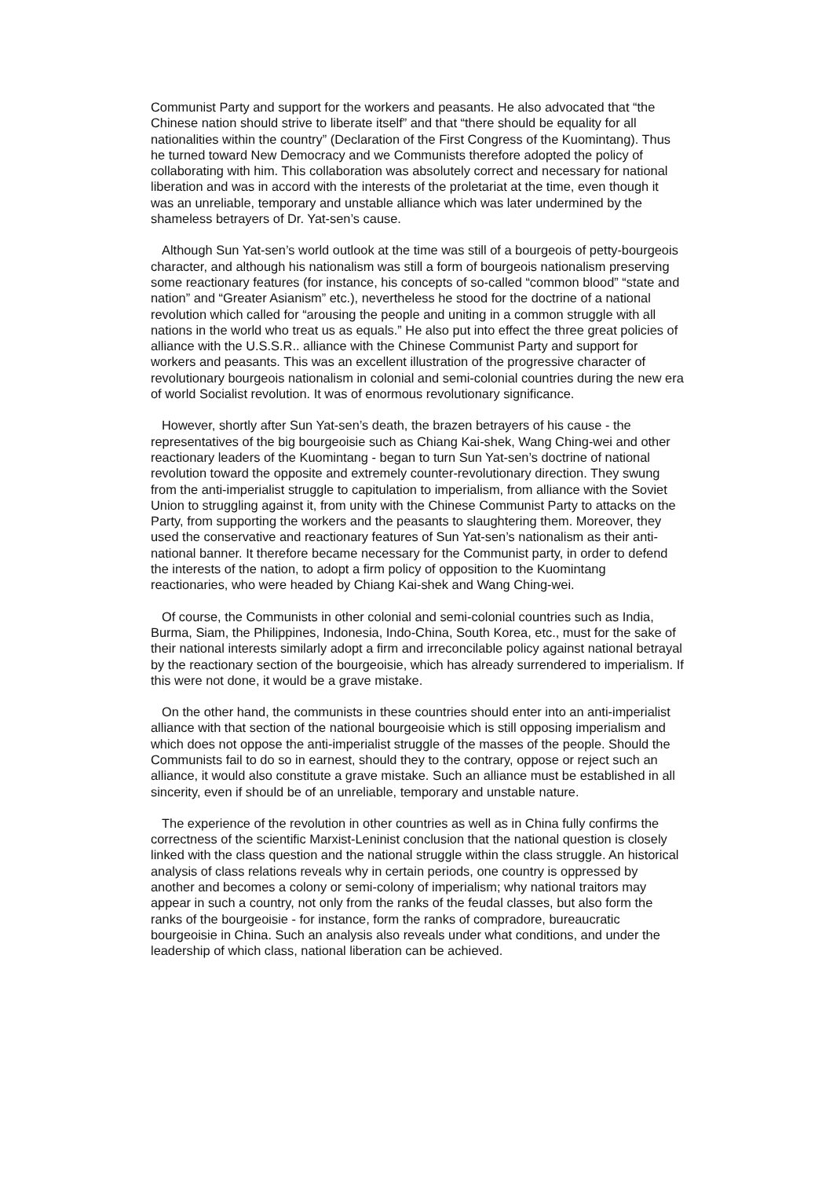Communist Party and support for the workers and peasants. He also advocated that “the Chinese nation should strive to liberate itself” and that “there should be equality for all nationalities within the country” (Declaration of the First Congress of the Kuomintang). Thus he turned toward New Democracy and we Communists therefore adopted the policy of collaborating with him. This collaboration was absolutely correct and necessary for national liberation and was in accord with the interests of the proletariat at the time, even though it was an unreliable, temporary and unstable alliance which was later undermined by the shameless betrayers of Dr. Yat-sen’s cause.
Although Sun Yat-sen’s world outlook at the time was still of a bourgeois of petty-bourgeois character, and although his nationalism was still a form of bourgeois nationalism preserving some reactionary features (for instance, his concepts of so-called “common blood” “state and nation” and “Greater Asianism” etc.), nevertheless he stood for the doctrine of a national revolution which called for “arousing the people and uniting in a common struggle with all nations in the world who treat us as equals.” He also put into effect the three great policies of alliance with the U.S.S.R.. alliance with the Chinese Communist Party and support for workers and peasants. This was an excellent illustration of the progressive character of revolutionary bourgeois nationalism in colonial and semi-colonial countries during the new era of world Socialist revolution. It was of enormous revolutionary significance.
However, shortly after Sun Yat-sen’s death, the brazen betrayers of his cause - the representatives of the big bourgeoisie such as Chiang Kai-shek, Wang Ching-wei and other reactionary leaders of the Kuomintang - began to turn Sun Yat-sen’s doctrine of national revolution toward the opposite and extremely counter-revolutionary direction. They swung from the anti-imperialist struggle to capitulation to imperialism, from alliance with the Soviet Union to struggling against it, from unity with the Chinese Communist Party to attacks on the Party, from supporting the workers and the peasants to slaughtering them. Moreover, they used the conservative and reactionary features of Sun Yat-sen’s nationalism as their anti-national banner. It therefore became necessary for the Communist party, in order to defend the interests of the nation, to adopt a firm policy of opposition to the Kuomintang reactionaries, who were headed by Chiang Kai-shek and Wang Ching-wei.
Of course, the Communists in other colonial and semi-colonial countries such as India, Burma, Siam, the Philippines, Indonesia, Indo-China, South Korea, etc., must for the sake of their national interests similarly adopt a firm and irreconcilable policy against national betrayal by the reactionary section of the bourgeoisie, which has already surrendered to imperialism. If this were not done, it would be a grave mistake.
On the other hand, the communists in these countries should enter into an anti-imperialist alliance with that section of the national bourgeoisie which is still opposing imperialism and which does not oppose the anti-imperialist struggle of the masses of the people. Should the Communists fail to do so in earnest, should they to the contrary, oppose or reject such an alliance, it would also constitute a grave mistake. Such an alliance must be established in all sincerity, even if should be of an unreliable, temporary and unstable nature.
The experience of the revolution in other countries as well as in China fully confirms the correctness of the scientific Marxist-Leninist conclusion that the national question is closely linked with the class question and the national struggle within the class struggle. An historical analysis of class relations reveals why in certain periods, one country is oppressed by another and becomes a colony or semi-colony of imperialism; why national traitors may appear in such a country, not only from the ranks of the feudal classes, but also form the ranks of the bourgeoisie - for instance, form the ranks of compradore, bureaucratic bourgeoisie in China. Such an analysis also reveals under what conditions, and under the leadership of which class, national liberation can be achieved.